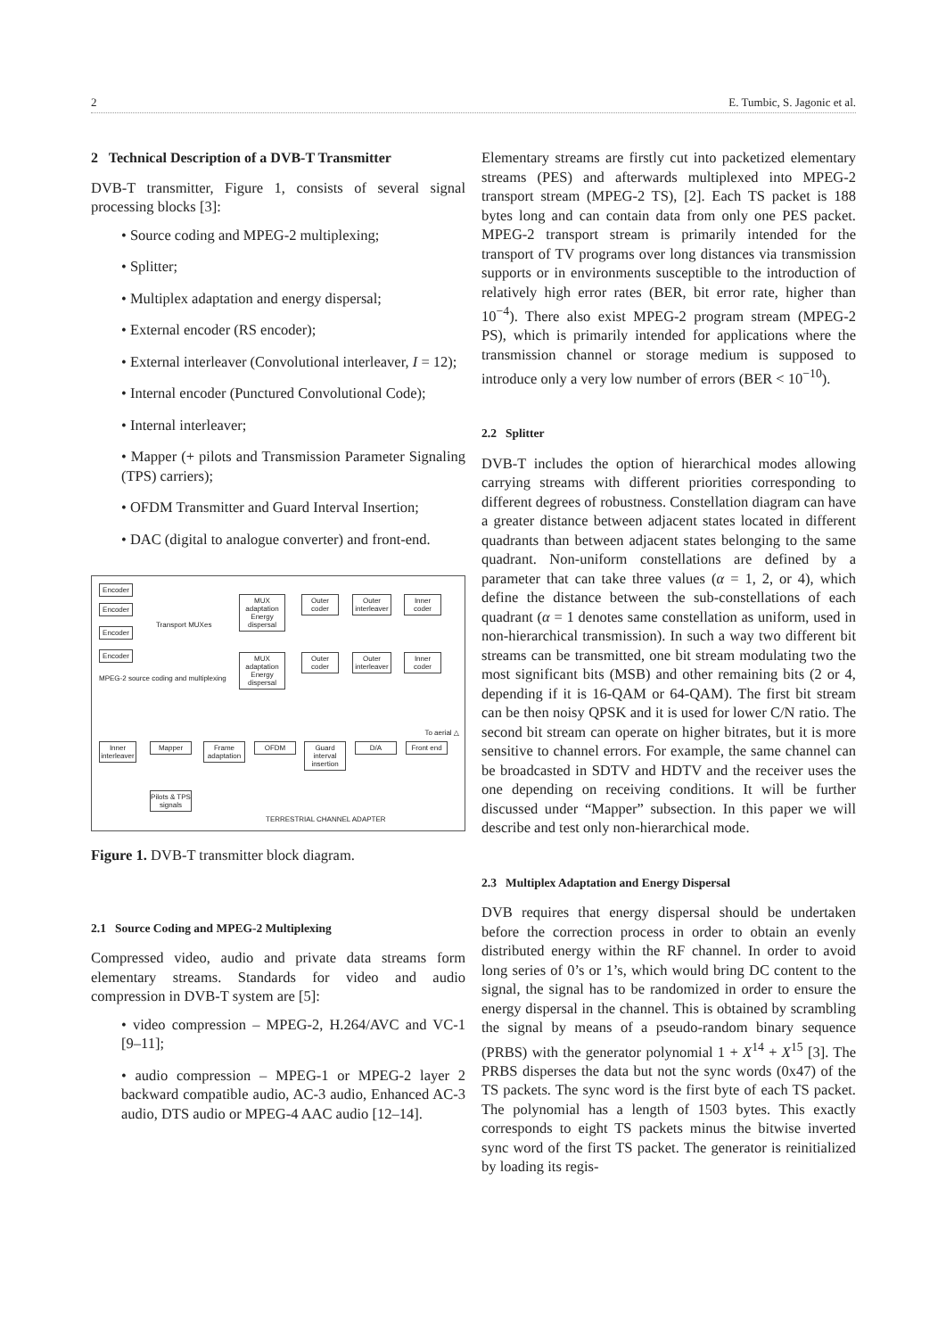2 E. Tumbic, S. Jagonic et al.
2 Technical Description of a DVB-T Transmitter
DVB-T transmitter, Figure 1, consists of several signal processing blocks [3]:
• Source coding and MPEG-2 multiplexing;
• Splitter;
• Multiplex adaptation and energy dispersal;
• External encoder (RS encoder);
• External interleaver (Convolutional interleaver, I = 12);
• Internal encoder (Punctured Convolutional Code);
• Internal interleaver;
• Mapper (+ pilots and Transmission Parameter Signaling (TPS) carriers);
• OFDM Transmitter and Guard Interval Insertion;
• DAC (digital to analogue converter) and front-end.
Encoder
Encoder
Encoder
Encoder
Transport MUXes
MPEG-2 source coding and multiplexing
MUX adaptation Energy dispersal
Outer coder
Outer interleaver
Inner coder
MUX adaptation Energy dispersal
Outer coder
Outer interleaver
Inner coder
To aerial △
Inner interleaver
Mapper
Frame adaptation
OFDM
Guard interval insertion
D/A Front end
Pilots & TPS signals
TERRESTRIAL CHANNEL ADAPTER
Figure 1. DVB-T transmitter block diagram.
2.1 Source Coding and MPEG-2 Multiplexing
Compressed video, audio and private data streams form elementary streams. Standards for video and audio compression in DVB-T system are [5]:
• video compression – MPEG-2, H.264/AVC and VC-1 [9–11];
• audio compression – MPEG-1 or MPEG-2 layer 2 backward compatible audio, AC-3 audio, Enhanced AC-3 audio, DTS audio or MPEG-4 AAC audio [12–14].
Elementary streams are firstly cut into packetized elementary streams (PES) and afterwards multiplexed into MPEG-2 transport stream (MPEG-2 TS), [2]. Each TS packet is 188 bytes long and can contain data from only one PES packet. MPEG-2 transport stream is primarily intended for the transport of TV programs over long distances via transmission supports or in environments susceptible to the introduction of relatively high error rates (BER, bit error rate, higher than 10<sup>−4</sup>). There also exist MPEG-2 program stream (MPEG-2 PS), which is primarily intended for applications where the transmission channel or storage medium is supposed to introduce only a very low number of errors (BER < 10<sup>−10</sup>).
2.2 Splitter
DVB-T includes the option of hierarchical modes allowing carrying streams with different priorities corresponding to different degrees of robustness. Constellation diagram can have a greater distance between adjacent states located in different quadrants than between adjacent states belonging to the same quadrant. Non-uniform constellations are defined by a parameter that can take three values (α = 1, 2, or 4), which define the distance between the sub-constellations of each quadrant (α = 1 denotes same constellation as uniform, used in non-hierarchical transmission). In such a way two different bit streams can be transmitted, one bit stream modulating two the most significant bits (MSB) and other remaining bits (2 or 4, depending if it is 16-QAM or 64-QAM). The first bit stream can be then noisy QPSK and it is used for lower C/N ratio. The second bit stream can operate on higher bitrates, but it is more sensitive to channel errors. For example, the same channel can be broadcasted in SDTV and HDTV and the receiver uses the one depending on receiving conditions. It will be further discussed under “Mapper” subsection. In this paper we will describe and test only non-hierarchical mode.
2.3 Multiplex Adaptation and Energy Dispersal
DVB requires that energy dispersal should be undertaken before the correction process in order to obtain an evenly distributed energy within the RF channel. In order to avoid long series of 0’s or 1’s, which would bring DC content to the signal, the signal has to be randomized in order to ensure the energy dispersal in the channel. This is obtained by scrambling the signal by means of a pseudo-random binary sequence (PRBS) with the generator polynomial 1 + X<sup>14</sup> + X<sup>15</sup> [3]. The PRBS disperses the data but not the sync words (0x47) of the TS packets. The sync word is the first byte of each TS packet. The polynomial has a length of 1503 bytes. This exactly corresponds to eight TS packets minus the bitwise inverted sync word of the first TS packet. The generator is reinitialized by loading its regis-